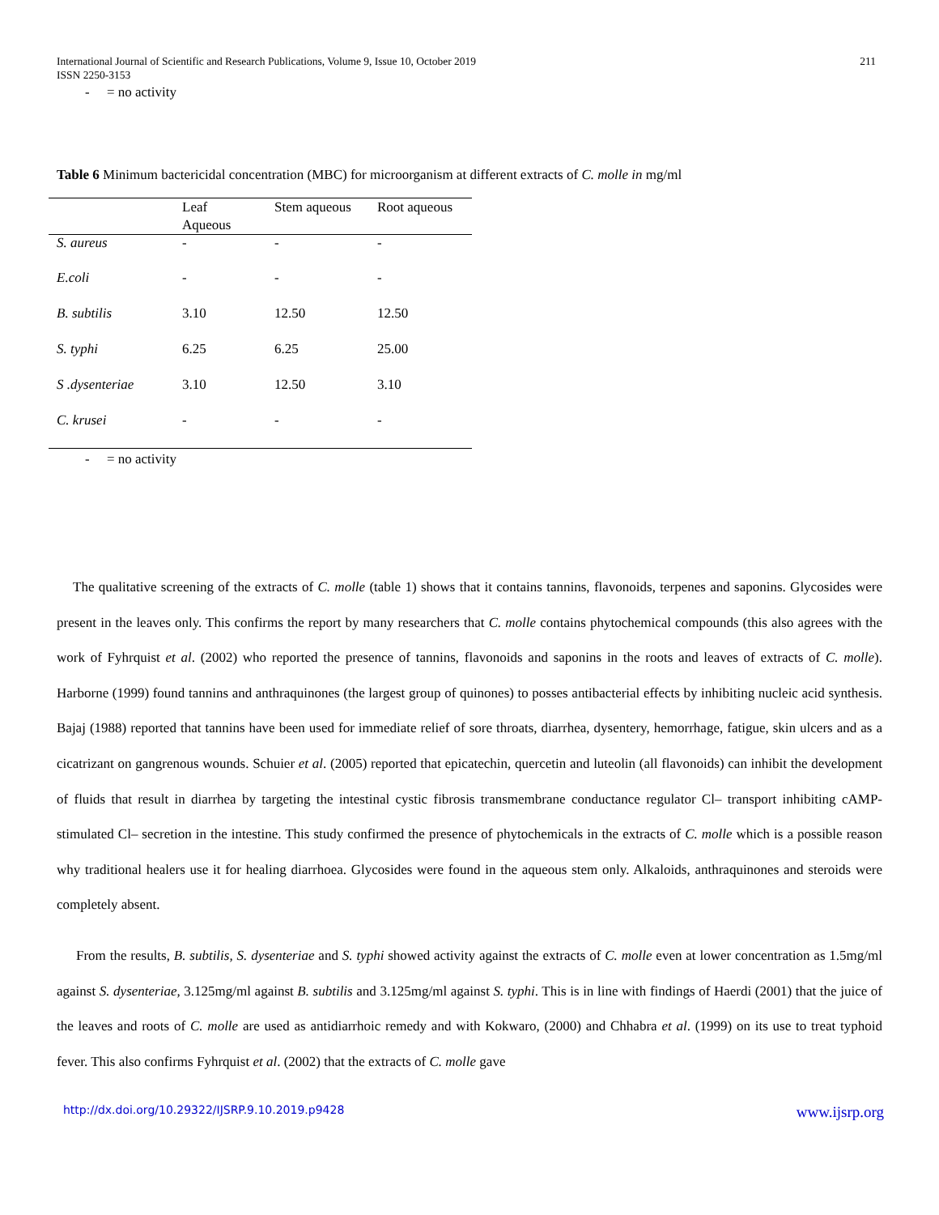International Journal of Scientific and Research Publications, Volume 9, Issue 10, October 2019
ISSN 2250-3153
211
- = no activity
Table 6 Minimum bactericidal concentration (MBC) for microorganism at different extracts of C. molle in mg/ml
| | Leaf Aqueous | Stem aqueous | Root aqueous |
| --- | --- | --- | --- |
| S. aureus | - | - | - |
| E.coli | - | - | - |
| B. subtilis | 3.10 | 12.50 | 12.50 |
| S. typhi | 6.25 | 6.25 | 25.00 |
| S .dysenteriae | 3.10 | 12.50 | 3.10 |
| C. krusei | - | - | - |
- = no activity
The qualitative screening of the extracts of C. molle (table 1) shows that it contains tannins, flavonoids, terpenes and saponins. Glycosides were present in the leaves only. This confirms the report by many researchers that C. molle contains phytochemical compounds (this also agrees with the work of Fyhrquist et al. (2002) who reported the presence of tannins, flavonoids and saponins in the roots and leaves of extracts of C. molle). Harborne (1999) found tannins and anthraquinones (the largest group of quinones) to posses antibacterial effects by inhibiting nucleic acid synthesis. Bajaj (1988) reported that tannins have been used for immediate relief of sore throats, diarrhea, dysentery, hemorrhage, fatigue, skin ulcers and as a cicatrizant on gangrenous wounds. Schuier et al. (2005) reported that epicatechin, quercetin and luteolin (all flavonoids) can inhibit the development of fluids that result in diarrhea by targeting the intestinal cystic fibrosis transmembrane conductance regulator Cl– transport inhibiting cAMP-stimulated Cl– secretion in the intestine. This study confirmed the presence of phytochemicals in the extracts of C. molle which is a possible reason why traditional healers use it for healing diarrhoea. Glycosides were found in the aqueous stem only. Alkaloids, anthraquinones and steroids were completely absent.
From the results, B. subtilis, S. dysenteriae and S. typhi showed activity against the extracts of C. molle even at lower concentration as 1.5mg/ml against S. dysenteriae, 3.125mg/ml against B. subtilis and 3.125mg/ml against S. typhi. This is in line with findings of Haerdi (2001) that the juice of the leaves and roots of C. molle are used as antidiarrhoic remedy and with Kokwaro, (2000) and Chhabra et al. (1999) on its use to treat typhoid fever. This also confirms Fyhrquist et al. (2002) that the extracts of C. molle gave
http://dx.doi.org/10.29322/IJSRP.9.10.2019.p9428 www.ijsrp.org